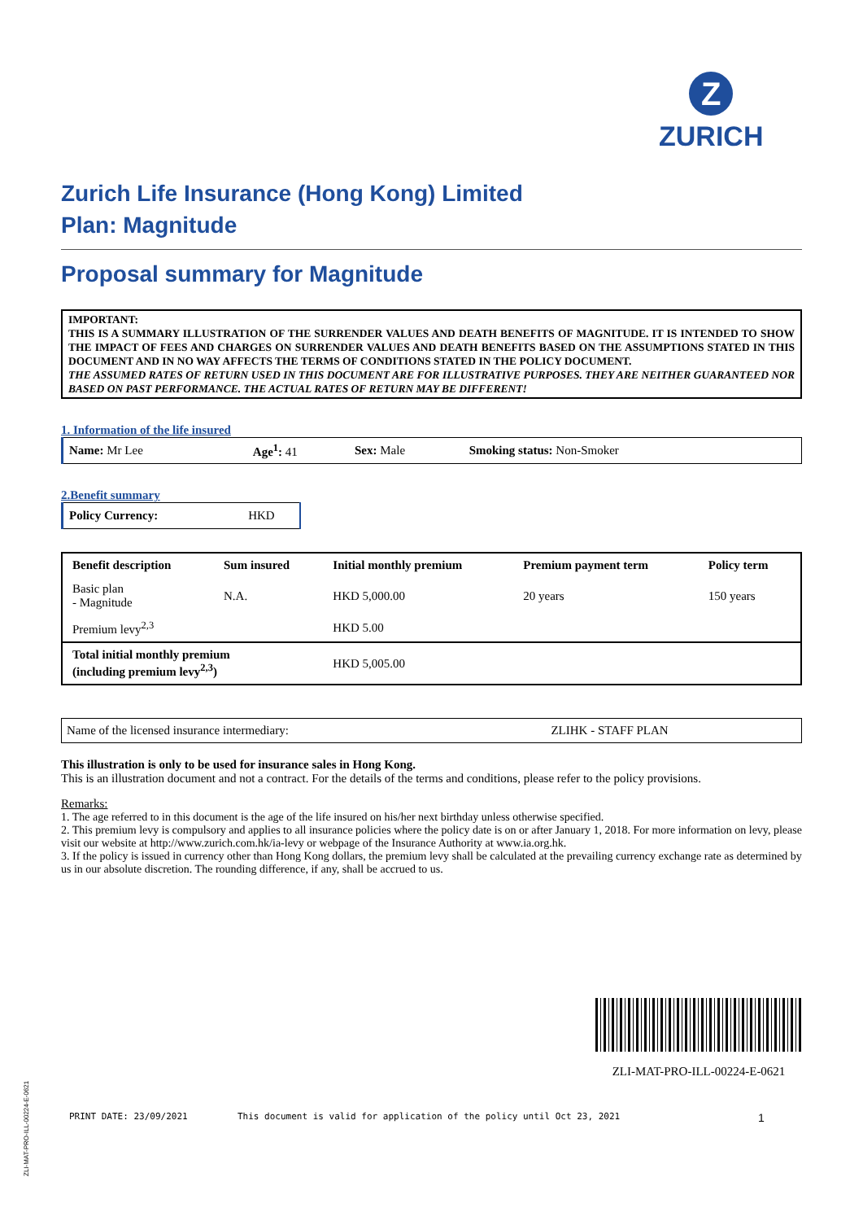Z
ZURICH
Zurich Life Insurance (Hong Kong) Limited
Plan: Magnitude
Proposal summary for Magnitude
IMPORTANT:
THIS IS A SUMMARY ILLUSTRATION OF THE SURRENDER VALUES AND DEATH BENEFITS OF MAGNITUDE. IT IS INTENDED TO SHOW THE IMPACT OF FEES AND CHARGES ON SURRENDER VALUES AND DEATH BENEFITS BASED ON THE ASSUMPTIONS STATED IN THIS DOCUMENT AND IN NO WAY AFFECTS THE TERMS OF CONDITIONS STATED IN THE POLICY DOCUMENT.
THE ASSUMED RATES OF RETURN USED IN THIS DOCUMENT ARE FOR ILLUSTRATIVE PURPOSES. THEY ARE NEITHER GUARANTEED NOR BASED ON PAST PERFORMANCE. THE ACTUAL RATES OF RETURN MAY BE DIFFERENT!
1. Information of the life insured
| Name: Mr Lee | Age<sup>1</sup>: 41 | Sex: Male | Smoking status: Non-Smoker |
2.Benefit summary
| Policy Currency: | HKD |
| Benefit description | Sum insured | Initial monthly premium | Premium payment term | Policy term |
| --- | --- | --- | --- | --- |
| Basic plan - Magnitude | N.A. | HKD 5,000.00 | 20 years | 150 years |
| Premium levy<sup>2,3</sup> | | HKD 5.00 | | |
| Total initial monthly premium (including premium levy<sup>2,3</sup>) | | HKD 5,005.00 | | |
| Name of the licensed insurance intermediary: | ZLIHK - STAFF PLAN |
This illustration is only to be used for insurance sales in Hong Kong.
This is an illustration document and not a contract. For the details of the terms and conditions, please refer to the policy provisions.
Remarks:
1. The age referred to in this document is the age of the life insured on his/her next birthday unless otherwise specified.
2. This premium levy is compulsory and applies to all insurance policies where the policy date is on or after January 1, 2018. For more information on levy, please visit our website at http://www.zurich.com.hk/ia-levy or webpage of the Insurance Authority at www.ia.org.hk.
3. If the policy is issued in currency other than Hong Kong dollars, the premium levy shall be calculated at the prevailing currency exchange rate as determined by us in our absolute discretion. The rounding difference, if any, shall be accrued to us.
ZLI-MAT-PRO-ILL-00224-E-0621
PRINT DATE: 23/09/2021 This document is valid for application of the policy until Oct 23, 2021 1
ZLI-MAT-PRO-ILL-00224-E-0621